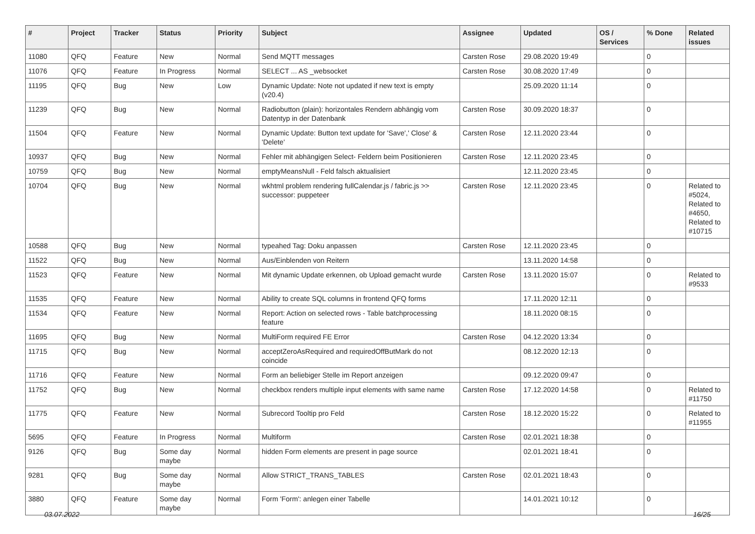| # | Project | Tracker | Status | Priority | Subject | Assignee | Updated | OS / Services | % Done | Related issues |
| --- | --- | --- | --- | --- | --- | --- | --- | --- | --- | --- |
| 11080 | QFQ | Feature | New | Normal | Send MQTT messages | Carsten Rose | 29.08.2020 19:49 | | 0 | |
| 11076 | QFQ | Feature | In Progress | Normal | SELECT ... AS _websocket | Carsten Rose | 30.08.2020 17:49 | | 0 | |
| 11195 | QFQ | Bug | New | Low | Dynamic Update: Note not updated if new text is empty (v20.4) | | 25.09.2020 11:14 | | 0 | |
| 11239 | QFQ | Bug | New | Normal | Radiobutton (plain): horizontales Rendern abhängig vom Datentyp in der Datenbank | Carsten Rose | 30.09.2020 18:37 | | 0 | |
| 11504 | QFQ | Feature | New | Normal | Dynamic Update: Button text update for 'Save',' Close' & 'Delete' | Carsten Rose | 12.11.2020 23:44 | | 0 | |
| 10937 | QFQ | Bug | New | Normal | Fehler mit abhängigen Select- Feldern beim Positionieren | Carsten Rose | 12.11.2020 23:45 | | 0 | |
| 10759 | QFQ | Bug | New | Normal | emptyMeansNull - Feld falsch aktualisiert | | 12.11.2020 23:45 | | 0 | |
| 10704 | QFQ | Bug | New | Normal | wkhtml problem rendering fullCalendar.js / fabric.js >> successor: puppeteer | Carsten Rose | 12.11.2020 23:45 | | 0 | Related to #5024, Related to #4650, Related to #10715 |
| 10588 | QFQ | Bug | New | Normal | typeahed Tag: Doku anpassen | Carsten Rose | 12.11.2020 23:45 | | 0 | |
| 11522 | QFQ | Bug | New | Normal | Aus/Einblenden von Reitern | | 13.11.2020 14:58 | | 0 | |
| 11523 | QFQ | Feature | New | Normal | Mit dynamic Update erkennen, ob Upload gemacht wurde | Carsten Rose | 13.11.2020 15:07 | | 0 | Related to #9533 |
| 11535 | QFQ | Feature | New | Normal | Ability to create SQL columns in frontend QFQ forms | | 17.11.2020 12:11 | | 0 | |
| 11534 | QFQ | Feature | New | Normal | Report: Action on selected rows - Table batchprocessing feature | | 18.11.2020 08:15 | | 0 | |
| 11695 | QFQ | Bug | New | Normal | MultiForm required FE Error | Carsten Rose | 04.12.2020 13:34 | | 0 | |
| 11715 | QFQ | Bug | New | Normal | acceptZeroAsRequired and requiredOffButMark do not coincide | | 08.12.2020 12:13 | | 0 | |
| 11716 | QFQ | Feature | New | Normal | Form an beliebiger Stelle im Report anzeigen | | 09.12.2020 09:47 | | 0 | |
| 11752 | QFQ | Bug | New | Normal | checkbox renders multiple input elements with same name | Carsten Rose | 17.12.2020 14:58 | | 0 | Related to #11750 |
| 11775 | QFQ | Feature | New | Normal | Subrecord Tooltip pro Feld | Carsten Rose | 18.12.2020 15:22 | | 0 | Related to #11955 |
| 5695 | QFQ | Feature | In Progress | Normal | Multiform | Carsten Rose | 02.01.2021 18:38 | | 0 | |
| 9126 | QFQ | Bug | Some day maybe | Normal | hidden Form elements are present in page source | | 02.01.2021 18:41 | | 0 | |
| 9281 | QFQ | Bug | Some day maybe | Normal | Allow STRICT_TRANS_TABLES | Carsten Rose | 02.01.2021 18:43 | | 0 | |
| 3880 | QFQ | Feature | Some day maybe | Normal | Form 'Form': anlegen einer Tabelle | | 14.01.2021 10:12 | | 0 | |
03.07.2022 16/25